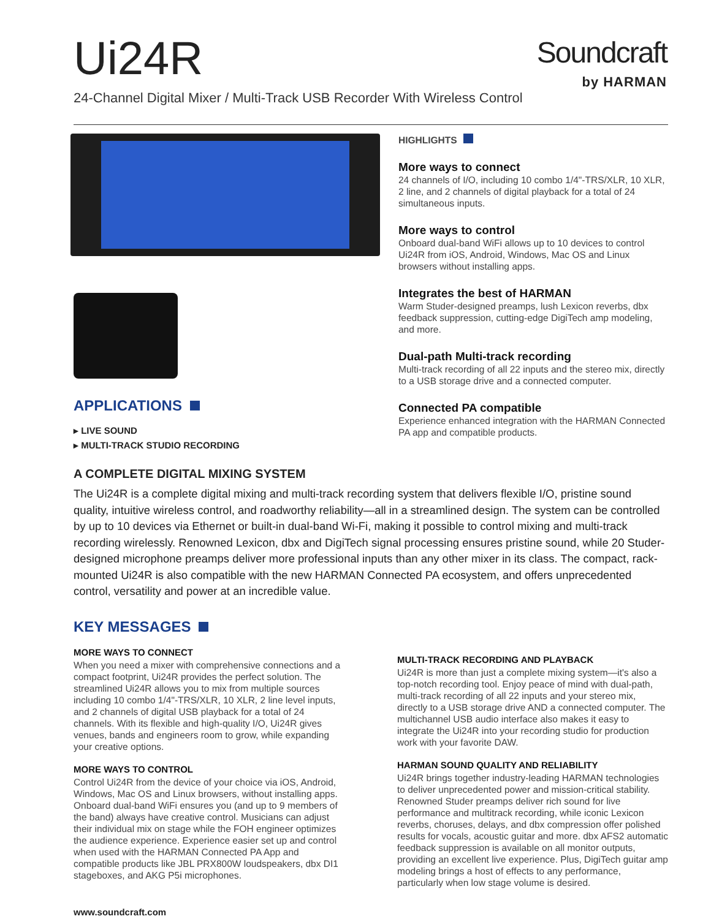Ui24R
Soundcraft
by HARMAN
24-Channel Digital Mixer / Multi-Track USB Recorder With Wireless Control
APPLICATIONS
▸ LIVE SOUND
▸ MULTI-TRACK STUDIO RECORDING
HIGHLIGHTS
More ways to connect
24 channels of I/O, including 10 combo 1/4"-TRS/XLR, 10 XLR, 2 line, and 2 channels of digital playback for a total of 24 simultaneous inputs.
More ways to control
Onboard dual-band WiFi allows up to 10 devices to control Ui24R from iOS, Android, Windows, Mac OS and Linux browsers without installing apps.
Integrates the best of HARMAN
Warm Studer-designed preamps, lush Lexicon reverbs, dbx feedback suppression, cutting-edge DigiTech amp modeling, and more.
Dual-path Multi-track recording
Multi-track recording of all 22 inputs and the stereo mix, directly to a USB storage drive and a connected computer.
Connected PA compatible
Experience enhanced integration with the HARMAN Connected PA app and compatible products.
A COMPLETE DIGITAL MIXING SYSTEM
The Ui24R is a complete digital mixing and multi-track recording system that delivers flexible I/O, pristine sound quality, intuitive wireless control, and roadworthy reliability—all in a streamlined design. The system can be controlled by up to 10 devices via Ethernet or built-in dual-band Wi-Fi, making it possible to control mixing and multi-track recording wirelessly. Renowned Lexicon, dbx and DigiTech signal processing ensures pristine sound, while 20 Studer-designed microphone preamps deliver more professional inputs than any other mixer in its class. The compact, rack-mounted Ui24R is also compatible with the new HARMAN Connected PA ecosystem, and offers unprecedented control, versatility and power at an incredible value.
KEY MESSAGES
MORE WAYS TO CONNECT
When you need a mixer with comprehensive connections and a compact footprint, Ui24R provides the perfect solution. The streamlined Ui24R allows you to mix from multiple sources including 10 combo 1/4"-TRS/XLR, 10 XLR, 2 line level inputs, and 2 channels of digital USB playback for a total of 24 channels. With its flexible and high-quality I/O, Ui24R gives venues, bands and engineers room to grow, while expanding your creative options.
MORE WAYS TO CONTROL
Control Ui24R from the device of your choice via iOS, Android, Windows, Mac OS and Linux browsers, without installing apps. Onboard dual-band WiFi ensures you (and up to 9 members of the band) always have creative control. Musicians can adjust their individual mix on stage while the FOH engineer optimizes the audience experience. Experience easier set up and control when used with the HARMAN Connected PA App and compatible products like JBL PRX800W loudspeakers, dbx DI1 stageboxes, and AKG P5i microphones.
MULTI-TRACK RECORDING AND PLAYBACK
Ui24R is more than just a complete mixing system—it's also a top-notch recording tool. Enjoy peace of mind with dual-path, multi-track recording of all 22 inputs and your stereo mix, directly to a USB storage drive AND a connected computer. The multichannel USB audio interface also makes it easy to integrate the Ui24R into your recording studio for production work with your favorite DAW.
HARMAN SOUND QUALITY AND RELIABILITY
Ui24R brings together industry-leading HARMAN technologies to deliver unprecedented power and mission-critical stability. Renowned Studer preamps deliver rich sound for live performance and multitrack recording, while iconic Lexicon reverbs, choruses, delays, and dbx compression offer polished results for vocals, acoustic guitar and more. dbx AFS2 automatic feedback suppression is available on all monitor outputs, providing an excellent live experience. Plus, DigiTech guitar amp modeling brings a host of effects to any performance, particularly when low stage volume is desired.
www.soundcraft.com